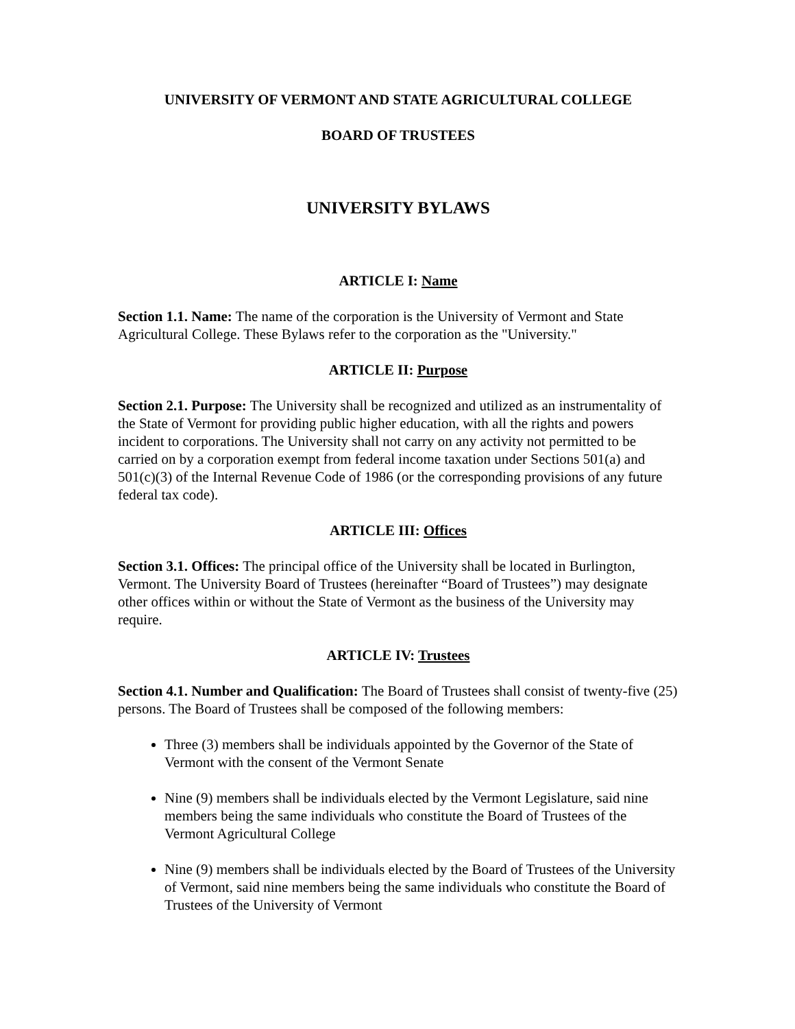UNIVERSITY OF VERMONT AND STATE AGRICULTURAL COLLEGE
BOARD OF TRUSTEES
UNIVERSITY BYLAWS
ARTICLE I: Name
Section 1.1. Name: The name of the corporation is the University of Vermont and State Agricultural College. These Bylaws refer to the corporation as the "University."
ARTICLE II: Purpose
Section 2.1. Purpose: The University shall be recognized and utilized as an instrumentality of the State of Vermont for providing public higher education, with all the rights and powers incident to corporations. The University shall not carry on any activity not permitted to be carried on by a corporation exempt from federal income taxation under Sections 501(a) and 501(c)(3) of the Internal Revenue Code of 1986 (or the corresponding provisions of any future federal tax code).
ARTICLE III: Offices
Section 3.1. Offices: The principal office of the University shall be located in Burlington, Vermont. The University Board of Trustees (hereinafter “Board of Trustees”) may designate other offices within or without the State of Vermont as the business of the University may require.
ARTICLE IV: Trustees
Section 4.1. Number and Qualification: The Board of Trustees shall consist of twenty-five (25) persons. The Board of Trustees shall be composed of the following members:
Three (3) members shall be individuals appointed by the Governor of the State of Vermont with the consent of the Vermont Senate
Nine (9) members shall be individuals elected by the Vermont Legislature, said nine members being the same individuals who constitute the Board of Trustees of the Vermont Agricultural College
Nine (9) members shall be individuals elected by the Board of Trustees of the University of Vermont, said nine members being the same individuals who constitute the Board of Trustees of the University of Vermont